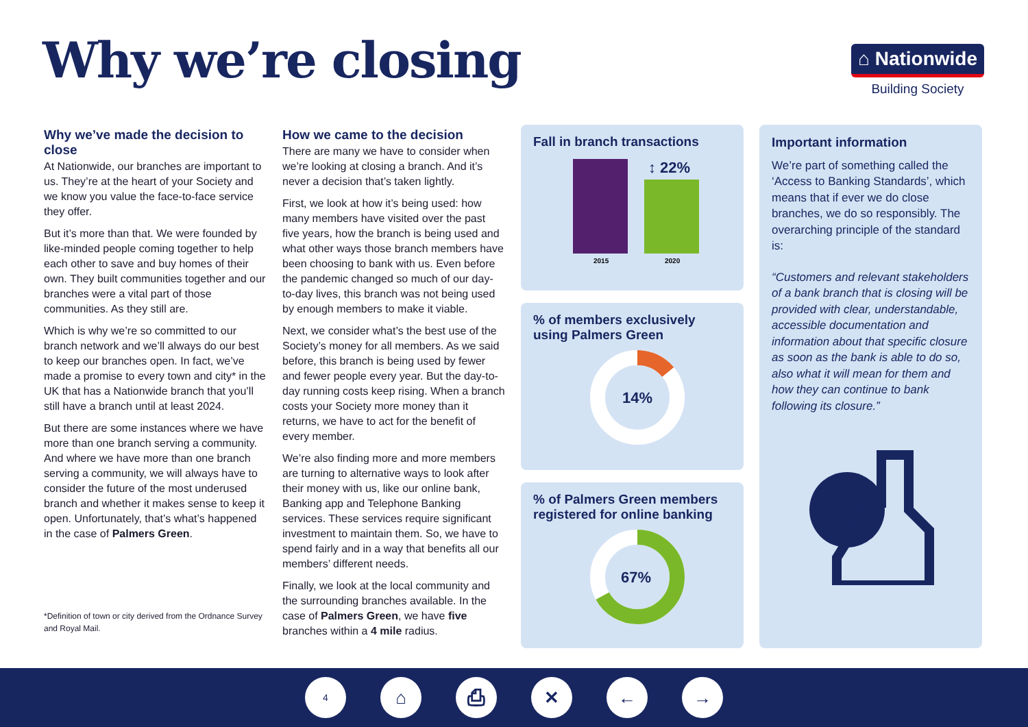Why we’re closing
⌂ Nationwide
Building Society
Why we’ve made the decision to close
At Nationwide, our branches are important to us. They’re at the heart of your Society and we know you value the face-to-face service they offer.
But it’s more than that. We were founded by like-minded people coming together to help each other to save and buy homes of their own. They built communities together and our branches were a vital part of those communities. As they still are.
Which is why we’re so committed to our branch network and we’ll always do our best to keep our branches open. In fact, we’ve made a promise to every town and city* in the UK that has a Nationwide branch that you’ll still have a branch until at least 2024.
But there are some instances where we have more than one branch serving a community. And where we have more than one branch serving a community, we will always have to consider the future of the most underused branch and whether it makes sense to keep it open. Unfortunately, that’s what’s happened in the case of Palmers Green.
*Definition of town or city derived from the Ordnance Survey and Royal Mail.
How we came to the decision
There are many we have to consider when we’re looking at closing a branch. And it’s never a decision that’s taken lightly.
First, we look at how it’s being used: how many members have visited over the past five years, how the branch is being used and what other ways those branch members have been choosing to bank with us. Even before the pandemic changed so much of our day-to-day lives, this branch was not being used by enough members to make it viable.
Next, we consider what’s the best use of the Society’s money for all members. As we said before, this branch is being used by fewer and fewer people every year. But the day-to-day running costs keep rising. When a branch costs your Society more money than it returns, we have to act for the benefit of every member.
We’re also finding more and more members are turning to alternative ways to look after their money with us, like our online bank, Banking app and Telephone Banking services. These services require significant investment to maintain them. So, we have to spend fairly and in a way that benefits all our members’ different needs.
Finally, we look at the local community and the surrounding branches available. In the case of Palmers Green, we have five branches within a 4 mile radius.
Fall in branch transactions
↕ 22%
2015
2020
% of members exclusively using Palmers Green
14%
% of Palmers Green members registered for online banking
67%
Important information
We’re part of something called the ‘Access to Banking Standards’, which means that if ever we do close branches, we do so responsibly. The overarching principle of the standard is:
“Customers and relevant stakeholders of a bank branch that is closing will be provided with clear, understandable, accessible documentation and information about that specific closure as soon as the bank is able to do so, also what it will mean for them and how they can continue to bank following its closure.”
4
⌂ ⎙ ✕ ← →